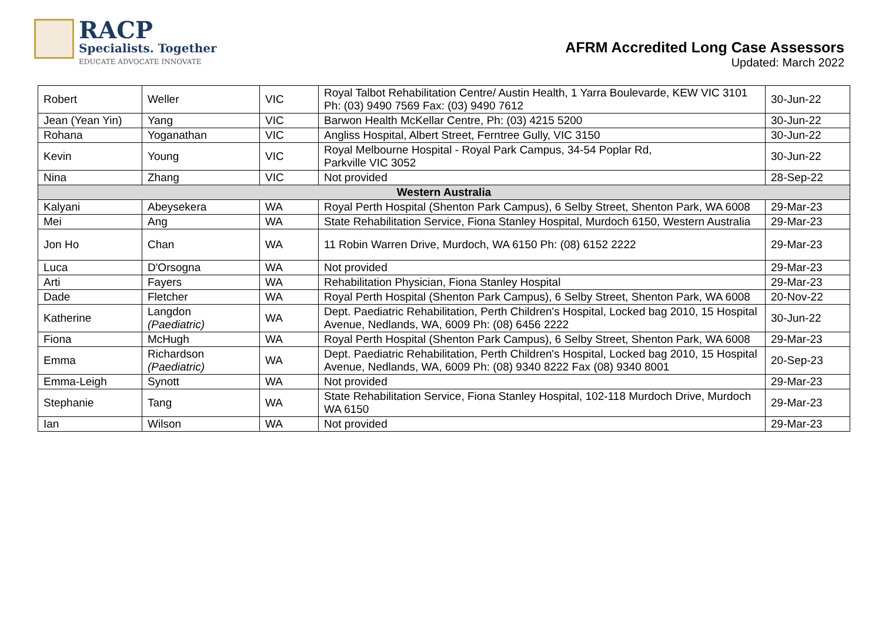RACP
Specialists. Together
EDUCATE ADVOCATE INNOVATE
AFRM Accredited Long Case Assessors
Updated: March 2022
| Robert | Weller | VIC | Royal Talbot Rehabilitation Centre/ Austin Health, 1 Yarra Boulevarde, KEW VIC 3101 Ph: (03) 9490 7569 Fax: (03) 9490 7612 | 30-Jun-22 |
| Jean (Yean Yin) | Yang | VIC | Barwon Health McKellar Centre, Ph: (03) 4215 5200 | 30-Jun-22 |
| Rohana | Yoganathan | VIC | Angliss Hospital, Albert Street, Ferntree Gully, VIC 3150 | 30-Jun-22 |
| Kevin | Young | VIC | Royal Melbourne Hospital - Royal Park Campus, 34-54 Poplar Rd, Parkville VIC 3052 | 30-Jun-22 |
| Nina | Zhang | VIC | Not provided | 28-Sep-22 |
| Western Australia | | | | |
| Kalyani | Abeysekera | WA | Royal Perth Hospital (Shenton Park Campus), 6 Selby Street, Shenton Park, WA 6008 | 29-Mar-23 |
| Mei | Ang | WA | State Rehabilitation Service, Fiona Stanley Hospital, Murdoch 6150, Western Australia | 29-Mar-23 |
| Jon Ho | Chan | WA | 11 Robin Warren Drive, Murdoch, WA 6150 Ph: (08) 6152 2222 | 29-Mar-23 |
| Luca | D'Orsogna | WA | Not provided | 29-Mar-23 |
| Arti | Fayers | WA | Rehabilitation Physician, Fiona Stanley Hospital | 29-Mar-23 |
| Dade | Fletcher | WA | Royal Perth Hospital (Shenton Park Campus), 6 Selby Street, Shenton Park, WA 6008 | 20-Nov-22 |
| Katherine | Langdon (Paediatric) | WA | Dept. Paediatric Rehabilitation, Perth Children's Hospital, Locked bag 2010, 15 Hospital Avenue, Nedlands, WA, 6009 Ph: (08) 6456 2222 | 30-Jun-22 |
| Fiona | McHugh | WA | Royal Perth Hospital (Shenton Park Campus), 6 Selby Street, Shenton Park, WA 6008 | 29-Mar-23 |
| Emma | Richardson (Paediatric) | WA | Dept. Paediatric Rehabilitation, Perth Children's Hospital, Locked bag 2010, 15 Hospital Avenue, Nedlands, WA, 6009 Ph: (08) 9340 8222 Fax (08) 9340 8001 | 20-Sep-23 |
| Emma-Leigh | Synott | WA | Not provided | 29-Mar-23 |
| Stephanie | Tang | WA | State Rehabilitation Service, Fiona Stanley Hospital, 102-118 Murdoch Drive, Murdoch WA 6150 | 29-Mar-23 |
| Ian | Wilson | WA | Not provided | 29-Mar-23 |